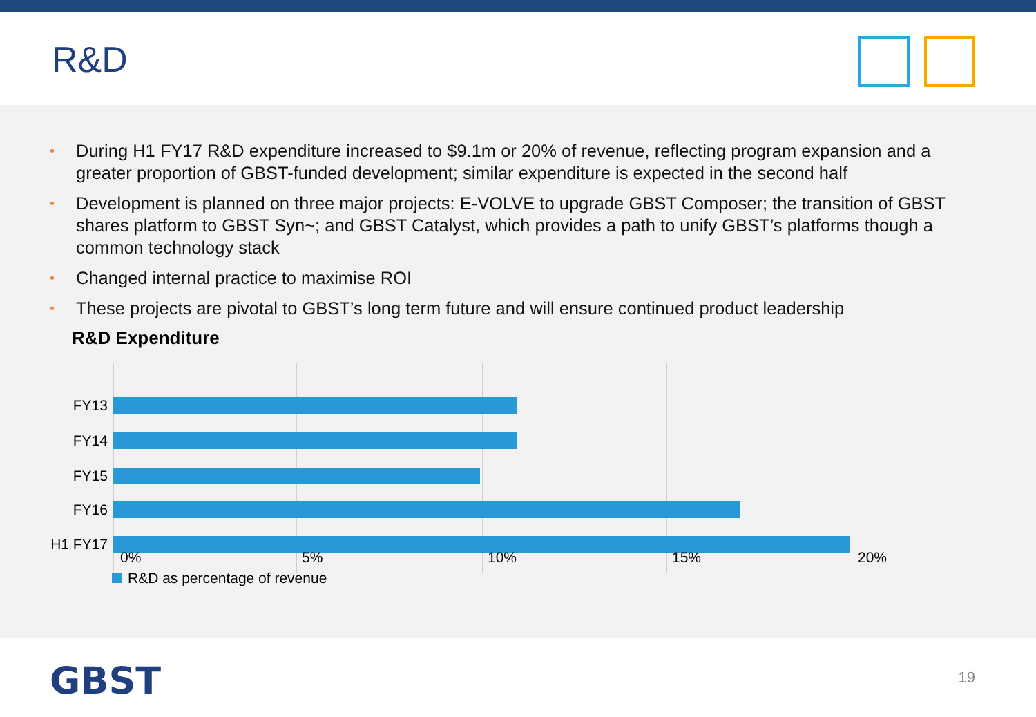R&D
• During H1 FY17 R&D expenditure increased to $9.1m or 20% of revenue, reflecting program expansion and a greater proportion of GBST-funded development; similar expenditure is expected in the second half
• Development is planned on three major projects: E-VOLVE to upgrade GBST Composer; the transition of GBST shares platform to GBST Syn~; and GBST Catalyst, which provides a path to unify GBST’s platforms though a common technology stack
• Changed internal practice to maximise ROI
• These projects are pivotal to GBST’s long term future and will ensure continued product leadership
R&D Expenditure
FY13
FY14
FY15
FY16
H1 FY17
0% 5% 10% 15% 20%
R&D as percentage of revenue
GBST 19